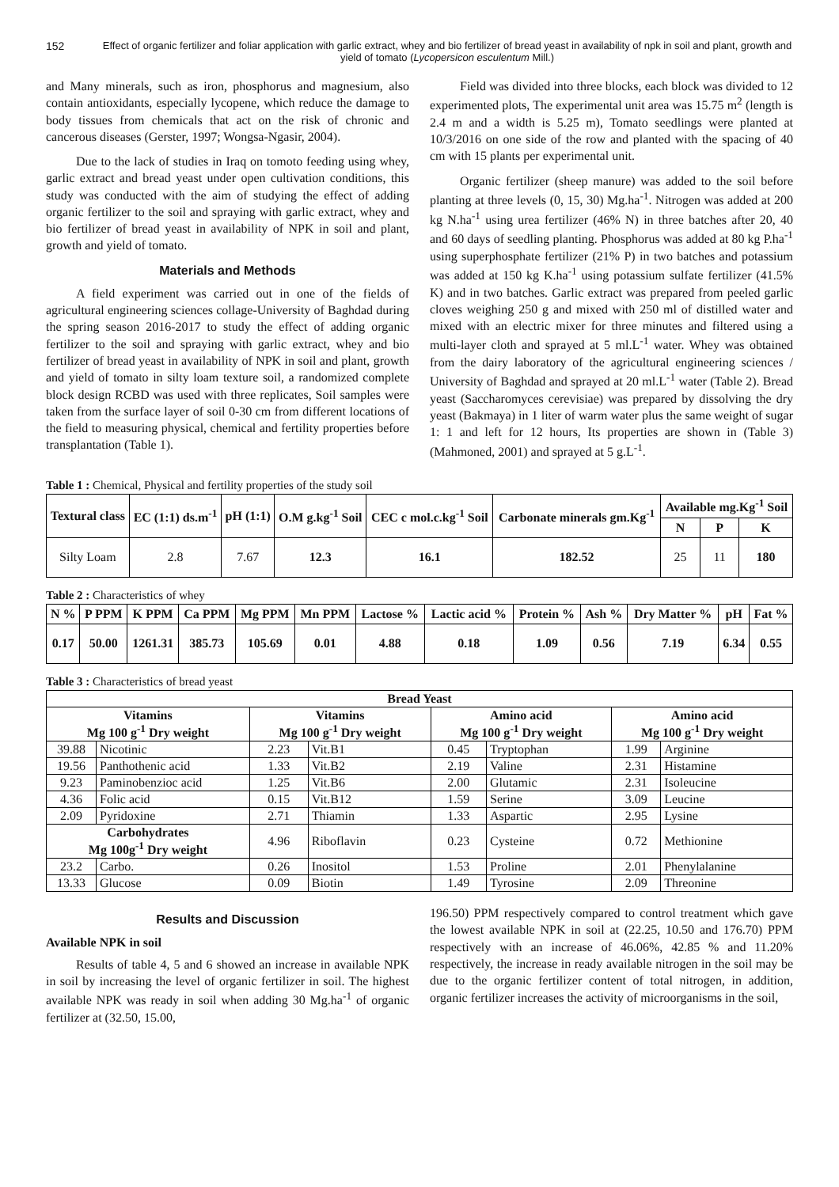152 Effect of organic fertilizer and foliar application with garlic extract, whey and bio fertilizer of bread yeast in availability of npk in soil and plant, growth and yield of tomato (Lycopersicon esculentum Mill.)
and Many minerals, such as iron, phosphorus and magnesium, also contain antioxidants, especially lycopene, which reduce the damage to body tissues from chemicals that act on the risk of chronic and cancerous diseases (Gerster, 1997; Wongsa-Ngasir, 2004).
Due to the lack of studies in Iraq on tomoto feeding using whey, garlic extract and bread yeast under open cultivation conditions, this study was conducted with the aim of studying the effect of adding organic fertilizer to the soil and spraying with garlic extract, whey and bio fertilizer of bread yeast in availability of NPK in soil and plant, growth and yield of tomato.
Materials and Methods
A field experiment was carried out in one of the fields of agricultural engineering sciences collage-University of Baghdad during the spring season 2016-2017 to study the effect of adding organic fertilizer to the soil and spraying with garlic extract, whey and bio fertilizer of bread yeast in availability of NPK in soil and plant, growth and yield of tomato in silty loam texture soil, a randomized complete block design RCBD was used with three replicates, Soil samples were taken from the surface layer of soil 0-30 cm from different locations of the field to measuring physical, chemical and fertility properties before transplantation (Table 1).
Field was divided into three blocks, each block was divided to 12 experimented plots, The experimental unit area was 15.75 m<sup>2</sup> (length is 2.4 m and a width is 5.25 m), Tomato seedlings were planted at 10/3/2016 on one side of the row and planted with the spacing of 40 cm with 15 plants per experimental unit.
Organic fertilizer (sheep manure) was added to the soil before planting at three levels (0, 15, 30) Mg.ha<sup>-1</sup>. Nitrogen was added at 200 kg N.ha<sup>-1</sup> using urea fertilizer (46% N) in three batches after 20, 40 and 60 days of seedling planting. Phosphorus was added at 80 kg P.ha<sup>-1</sup> using superphosphate fertilizer (21% P) in two batches and potassium was added at 150 kg K.ha<sup>-1</sup> using potassium sulfate fertilizer (41.5% K) and in two batches. Garlic extract was prepared from peeled garlic cloves weighing 250 g and mixed with 250 ml of distilled water and mixed with an electric mixer for three minutes and filtered using a multi-layer cloth and sprayed at 5 ml.L<sup>-1</sup> water. Whey was obtained from the dairy laboratory of the agricultural engineering sciences / University of Baghdad and sprayed at 20 ml.L<sup>-1</sup> water (Table 2). Bread yeast (Saccharomyces cerevisiae) was prepared by dissolving the dry yeast (Bakmaya) in 1 liter of warm water plus the same weight of sugar 1: 1 and left for 12 hours, Its properties are shown in (Table 3) (Mahmoned, 2001) and sprayed at 5 g.L<sup>-1</sup>.
Table 1 : Chemical, Physical and fertility properties of the study soil
| Textural class | EC (1:1) ds.m<sup>-1</sup> | pH (1:1) | O.M g.kg<sup>-1</sup> Soil | CEC c mol.c.kg<sup>-1</sup> Soil | Carbonate minerals gm.Kg<sup>-1</sup> | Available mg.Kg<sup>-1</sup> Soil | | |
| --- | --- | --- | --- | --- | --- | --- | --- | --- |
| | | | | | | N | P | K |
| Silty Loam | 2.8 | 7.67 | 12.3 | 16.1 | 182.52 | 25 | 11 | 180 |
Table 2 : Characteristics of whey
| N % | P PPM | K PPM | Ca PPM | Mg PPM | Mn PPM | Lactose % | Lactic acid % | Protein % | Ash % | Dry Matter % | pH | Fat % |
| --- | --- | --- | --- | --- | --- | --- | --- | --- | --- | --- | --- | --- |
| 0.17 | 50.00 | 1261.31 | 385.73 | 105.69 | 0.01 | 4.88 | 0.18 | 1.09 | 0.56 | 7.19 | 6.34 | 0.55 |
Table 3 : Characteristics of bread yeast
| Bread Yeast | | | | | | | |
| --- | --- | --- | --- | --- | --- | --- | --- |
| Vitamins Mg 100 g<sup>-1</sup> Dry weight | | Vitamins Mg 100 g<sup>-1</sup> Dry weight | | Amino acid Mg 100 g<sup>-1</sup> Dry weight | | Amino acid Mg 100 g<sup>-1</sup> Dry weight | |
| 39.88 | Nicotinic | 2.23 | Vit.B1 | 0.45 | Tryptophan | 1.99 | Arginine |
| 19.56 | Panthothenic acid | 1.33 | Vit.B2 | 2.19 | Valine | 2.31 | Histamine |
| 9.23 | Paminobenzioc acid | 1.25 | Vit.B6 | 2.00 | Glutamic | 2.31 | Isoleucine |
| 4.36 | Folic acid | 0.15 | Vit.B12 | 1.59 | Serine | 3.09 | Leucine |
| 2.09 | Pyridoxine | 2.71 | Thiamin | 1.33 | Aspartic | 2.95 | Lysine |
| Carbohydrates Mg 100g<sup>-1</sup> Dry weight | | 4.96 | Riboflavin | 0.23 | Cysteine | 0.72 | Methionine |
| 23.2 | Carbo. | 0.26 | Inositol | 1.53 | Proline | 2.01 | Phenylalanine |
| 13.33 | Glucose | 0.09 | Biotin | 1.49 | Tyrosine | 2.09 | Threonine |
Results and Discussion
Available NPK in soil
Results of table 4, 5 and 6 showed an increase in available NPK in soil by increasing the level of organic fertilizer in soil. The highest available NPK was ready in soil when adding 30 Mg.ha<sup>-1</sup> of organic fertilizer at (32.50, 15.00,
196.50) PPM respectively compared to control treatment which gave the lowest available NPK in soil at (22.25, 10.50 and 176.70) PPM respectively with an increase of 46.06%, 42.85 % and 11.20% respectively, the increase in ready available nitrogen in the soil may be due to the organic fertilizer content of total nitrogen, in addition, organic fertilizer increases the activity of microorganisms in the soil,